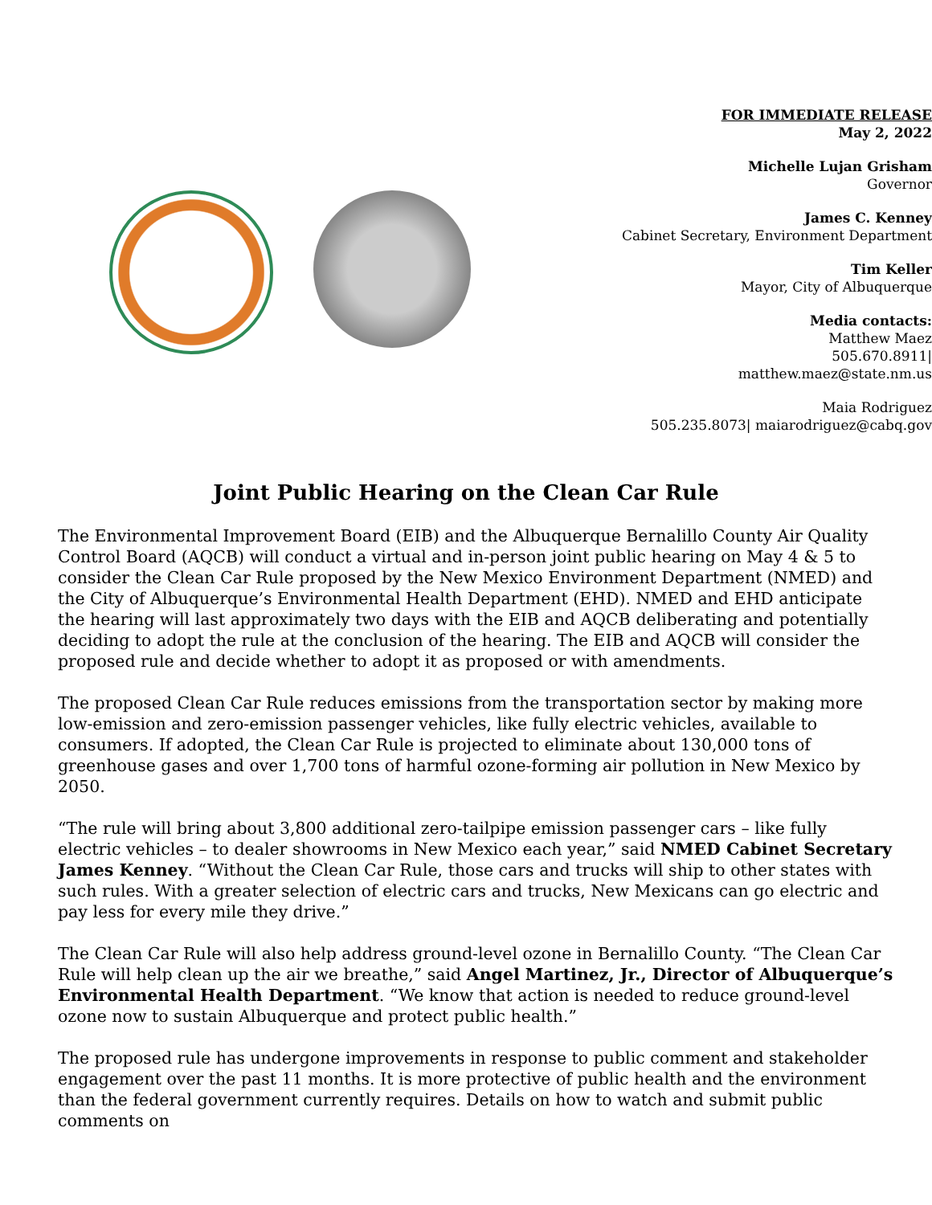FOR IMMEDIATE RELEASE
May 2, 2022
Michelle Lujan Grisham
Governor
James C. Kenney
Cabinet Secretary, Environment Department
Tim Keller
Mayor, City of Albuquerque
Media contacts:
Matthew Maez
505.670.8911|
matthew.maez@state.nm.us
Maia Rodriguez
505.235.8073| maiarodriguez@cabq.gov
Joint Public Hearing on the Clean Car Rule
The Environmental Improvement Board (EIB) and the Albuquerque Bernalillo County Air Quality Control Board (AQCB) will conduct a virtual and in-person joint public hearing on May 4 & 5 to consider the Clean Car Rule proposed by the New Mexico Environment Department (NMED) and the City of Albuquerque’s Environmental Health Department (EHD). NMED and EHD anticipate the hearing will last approximately two days with the EIB and AQCB deliberating and potentially deciding to adopt the rule at the conclusion of the hearing. The EIB and AQCB will consider the proposed rule and decide whether to adopt it as proposed or with amendments.
The proposed Clean Car Rule reduces emissions from the transportation sector by making more low-emission and zero-emission passenger vehicles, like fully electric vehicles, available to consumers. If adopted, the Clean Car Rule is projected to eliminate about 130,000 tons of greenhouse gases and over 1,700 tons of harmful ozone-forming air pollution in New Mexico by 2050.
“The rule will bring about 3,800 additional zero-tailpipe emission passenger cars – like fully electric vehicles – to dealer showrooms in New Mexico each year,” said NMED Cabinet Secretary James Kenney. “Without the Clean Car Rule, those cars and trucks will ship to other states with such rules. With a greater selection of electric cars and trucks, New Mexicans can go electric and pay less for every mile they drive.”
The Clean Car Rule will also help address ground-level ozone in Bernalillo County. “The Clean Car Rule will help clean up the air we breathe,” said Angel Martinez, Jr., Director of Albuquerque’s Environmental Health Department. “We know that action is needed to reduce ground-level ozone now to sustain Albuquerque and protect public health.”
The proposed rule has undergone improvements in response to public comment and stakeholder engagement over the past 11 months. It is more protective of public health and the environment than the federal government currently requires. Details on how to watch and submit public comments on